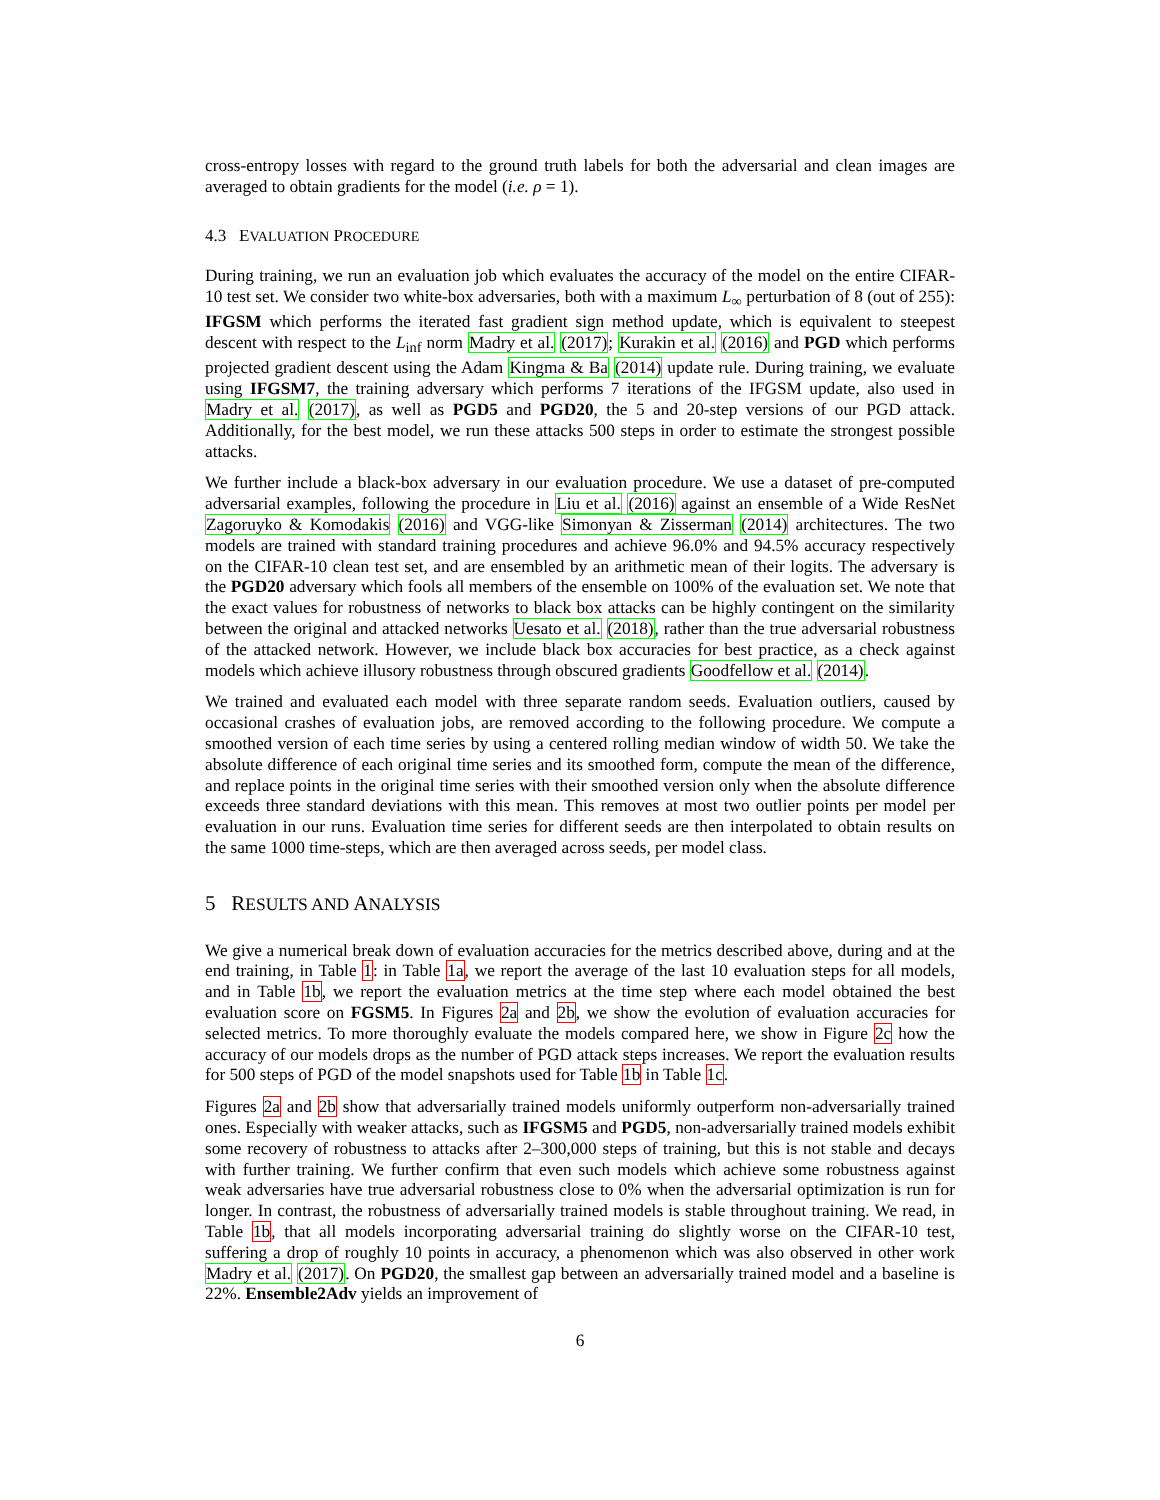cross-entropy losses with regard to the ground truth labels for both the adversarial and clean images are averaged to obtain gradients for the model (i.e. ρ = 1).
4.3 EVALUATION PROCEDURE
During training, we run an evaluation job which evaluates the accuracy of the model on the entire CIFAR-10 test set. We consider two white-box adversaries, both with a maximum L<sub>∞</sub> perturbation of 8 (out of 255): IFGSM which performs the iterated fast gradient sign method update, which is equivalent to steepest descent with respect to the L<sub>inf</sub> norm Madry et al. (2017); Kurakin et al. (2016) and PGD which performs projected gradient descent using the Adam Kingma & Ba (2014) update rule. During training, we evaluate using IFGSM7, the training adversary which performs 7 iterations of the IFGSM update, also used in Madry et al. (2017), as well as PGD5 and PGD20, the 5 and 20-step versions of our PGD attack. Additionally, for the best model, we run these attacks 500 steps in order to estimate the strongest possible attacks.
We further include a black-box adversary in our evaluation procedure. We use a dataset of pre-computed adversarial examples, following the procedure in Liu et al. (2016) against an ensemble of a Wide ResNet Zagoruyko & Komodakis (2016) and VGG-like Simonyan & Zisserman (2014) architectures. The two models are trained with standard training procedures and achieve 96.0% and 94.5% accuracy respectively on the CIFAR-10 clean test set, and are ensembled by an arithmetic mean of their logits. The adversary is the PGD20 adversary which fools all members of the ensemble on 100% of the evaluation set. We note that the exact values for robustness of networks to black box attacks can be highly contingent on the similarity between the original and attacked networks Uesato et al. (2018), rather than the true adversarial robustness of the attacked network. However, we include black box accuracies for best practice, as a check against models which achieve illusory robustness through obscured gradients Goodfellow et al. (2014).
We trained and evaluated each model with three separate random seeds. Evaluation outliers, caused by occasional crashes of evaluation jobs, are removed according to the following procedure. We compute a smoothed version of each time series by using a centered rolling median window of width 50. We take the absolute difference of each original time series and its smoothed form, compute the mean of the difference, and replace points in the original time series with their smoothed version only when the absolute difference exceeds three standard deviations with this mean. This removes at most two outlier points per model per evaluation in our runs. Evaluation time series for different seeds are then interpolated to obtain results on the same 1000 time-steps, which are then averaged across seeds, per model class.
5 RESULTS AND ANALYSIS
We give a numerical break down of evaluation accuracies for the metrics described above, during and at the end training, in Table 1: in Table 1a, we report the average of the last 10 evaluation steps for all models, and in Table 1b, we report the evaluation metrics at the time step where each model obtained the best evaluation score on FGSM5. In Figures 2a and 2b, we show the evolution of evaluation accuracies for selected metrics. To more thoroughly evaluate the models compared here, we show in Figure 2c how the accuracy of our models drops as the number of PGD attack steps increases. We report the evaluation results for 500 steps of PGD of the model snapshots used for Table 1b in Table 1c.
Figures 2a and 2b show that adversarially trained models uniformly outperform non-adversarially trained ones. Especially with weaker attacks, such as IFGSM5 and PGD5, non-adversarially trained models exhibit some recovery of robustness to attacks after 2–300,000 steps of training, but this is not stable and decays with further training. We further confirm that even such models which achieve some robustness against weak adversaries have true adversarial robustness close to 0% when the adversarial optimization is run for longer. In contrast, the robustness of adversarially trained models is stable throughout training. We read, in Table 1b, that all models incorporating adversarial training do slightly worse on the CIFAR-10 test, suffering a drop of roughly 10 points in accuracy, a phenomenon which was also observed in other work Madry et al. (2017). On PGD20, the smallest gap between an adversarially trained model and a baseline is 22%. Ensemble2Adv yields an improvement of
6